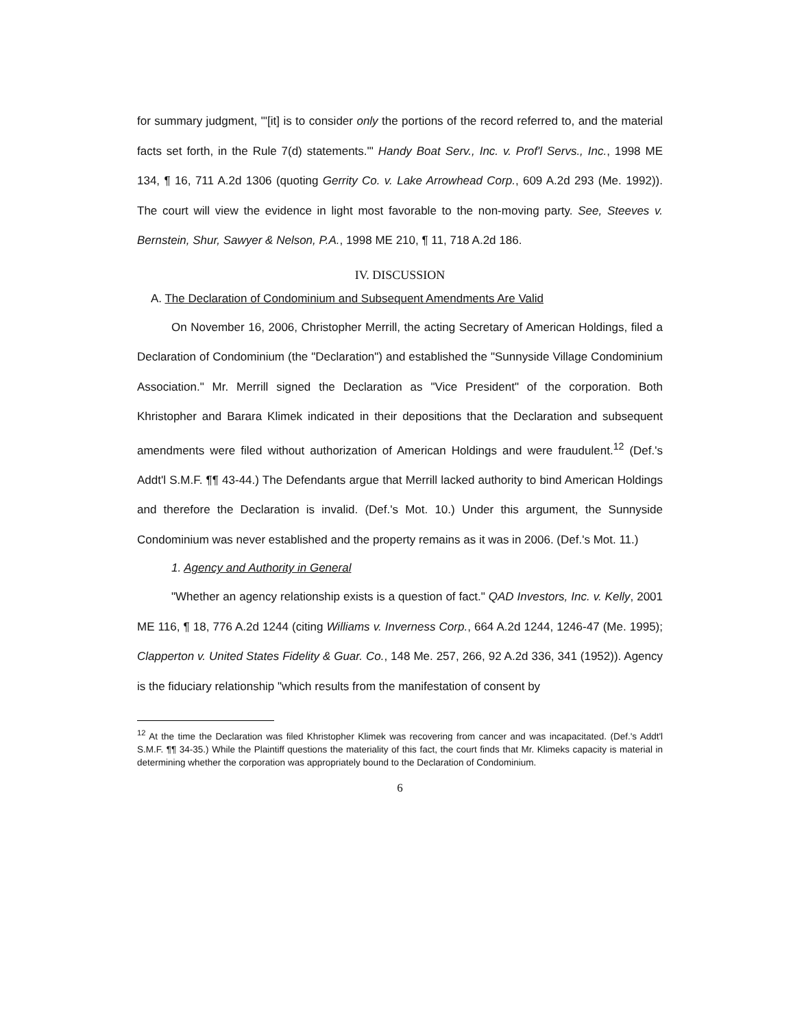for summary judgment, "'[it] is to consider only the portions of the record referred to, and the material facts set forth, in the Rule 7(d) statements.'" Handy Boat Serv., Inc. v. Prof'l Servs., Inc., 1998 ME 134, ¶ 16, 711 A.2d 1306 (quoting Gerrity Co. v. Lake Arrowhead Corp., 609 A.2d 293 (Me. 1992)). The court will view the evidence in light most favorable to the non-moving party. See, Steeves v. Bernstein, Shur, Sawyer & Nelson, P.A., 1998 ME 210, ¶ 11, 718 A.2d 186.
IV. DISCUSSION
A. The Declaration of Condominium and Subsequent Amendments Are Valid
On November 16, 2006, Christopher Merrill, the acting Secretary of American Holdings, filed a Declaration of Condominium (the "Declaration") and established the "Sunnyside Village Condominium Association." Mr. Merrill signed the Declaration as "Vice President" of the corporation. Both Khristopher and Barara Klimek indicated in their depositions that the Declaration and subsequent amendments were filed without authorization of American Holdings and were fraudulent.<sup>12</sup> (Def.'s Addt'l S.M.F. ¶¶ 43-44.) The Defendants argue that Merrill lacked authority to bind American Holdings and therefore the Declaration is invalid. (Def.'s Mot. 10.) Under this argument, the Sunnyside Condominium was never established and the property remains as it was in 2006. (Def.'s Mot. 11.)
1. Agency and Authority in General
"Whether an agency relationship exists is a question of fact." QAD Investors, Inc. v. Kelly, 2001 ME 116, ¶ 18, 776 A.2d 1244 (citing Williams v. Inverness Corp., 664 A.2d 1244, 1246-47 (Me. 1995); Clapperton v. United States Fidelity & Guar. Co., 148 Me. 257, 266, 92 A.2d 336, 341 (1952)). Agency is the fiduciary relationship "which results from the manifestation of consent by
<sup>12</sup> At the time the Declaration was filed Khristopher Klimek was recovering from cancer and was incapacitated. (Def.'s Addt'l S.M.F. ¶¶ 34-35.) While the Plaintiff questions the materiality of this fact, the court finds that Mr. Klimeks capacity is material in determining whether the corporation was appropriately bound to the Declaration of Condominium.
6